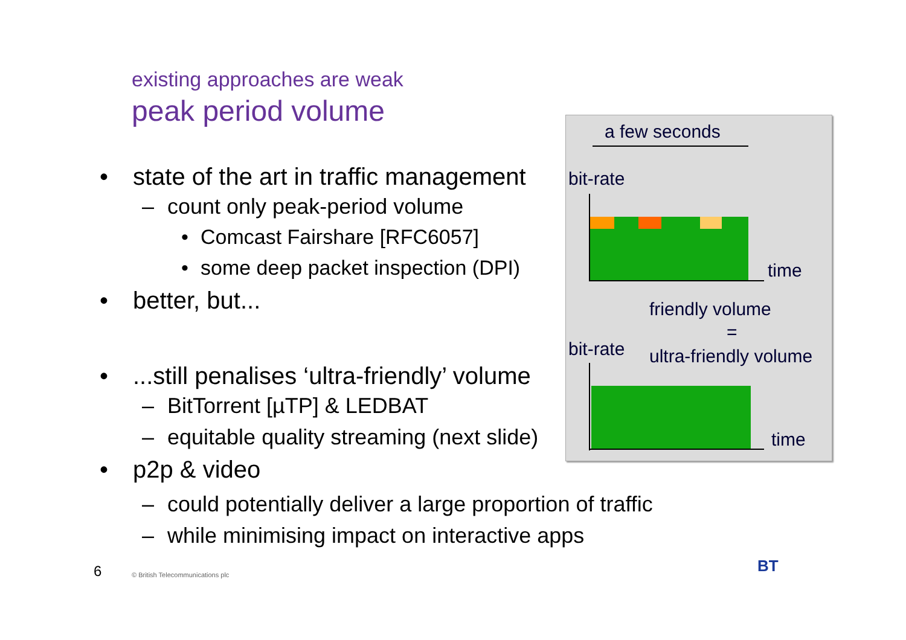existing approaches are weak
peak period volume
• state of the art in traffic management
– count only peak-period volume
• Comcast Fairshare [RFC6057]
• some deep packet inspection (DPI)
• better, but...
•...still penalises ‘ultra-friendly’ volume
– BitTorrent [µTP] & LEDBAT
– equitable quality streaming (next slide)
• p2p & video
– could potentially deliver a large proportion of traffic
– while minimising impact on interactive apps
a few seconds
bit-rate
time
friendly volume
=
bit-rate ultra-friendly volume
time
6
© British Telecommunications plc
BT